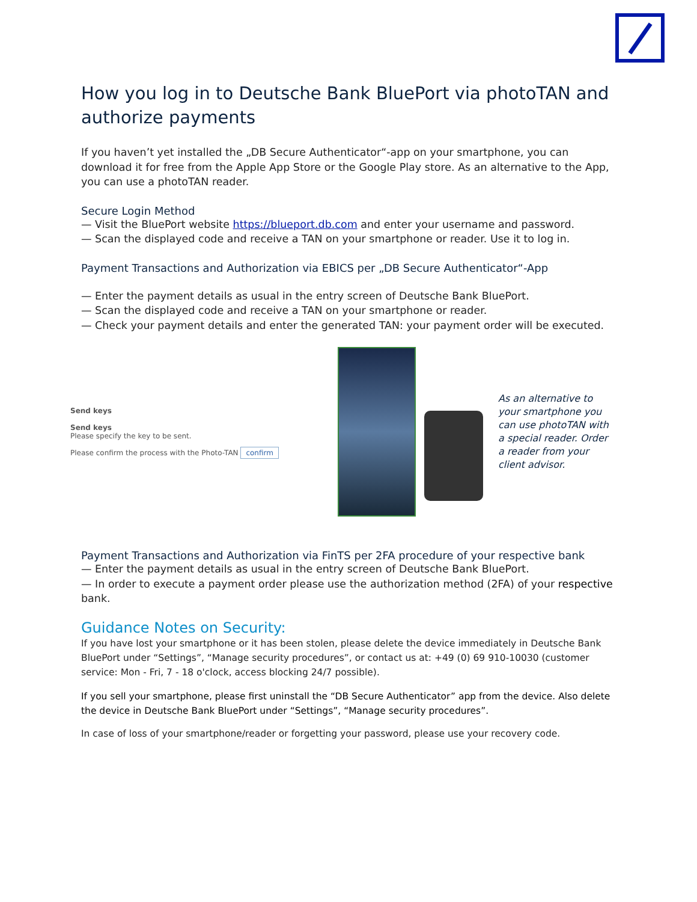How you log in to Deutsche Bank BluePort via photoTAN and authorize payments
If you haven’t yet installed the „DB Secure Authenticator“-app on your smartphone, you can download it for free from the Apple App Store or the Google Play store. As an alternative to the App, you can use a photoTAN reader.
Secure Login Method
— Visit the BluePort website https://blueport.db.com and enter your username and password.
— Scan the displayed code and receive a TAN on your smartphone or reader. Use it to log in.
Payment Transactions and Authorization via EBICS per „DB Secure Authenticator“-App
— Enter the payment details as usual in the entry screen of Deutsche Bank BluePort.
— Scan the displayed code and receive a TAN on your smartphone or reader.
— Check your payment details and enter the generated TAN: your payment order will be executed.
Send keys
Send keys
Please specify the key to be sent.
Please confirm the process with the Photo-TAN confirm
As an alternative to your smartphone you can use photoTAN with a special reader. Order a reader from your client advisor.
Payment Transactions and Authorization via FinTS per 2FA procedure of your respective bank
— Enter the payment details as usual in the entry screen of Deutsche Bank BluePort.
— In order to execute a payment order please use the authorization method (2FA) of your respective bank.
Guidance Notes on Security:
If you have lost your smartphone or it has been stolen, please delete the device immediately in Deutsche Bank BluePort under “Settings”, “Manage security procedures”, or contact us at: +49 (0) 69 910-10030 (customer service: Mon - Fri, 7 - 18 o'clock, access blocking 24/7 possible).
If you sell your smartphone, please first uninstall the “DB Secure Authenticator” app from the device. Also delete the device in Deutsche Bank BluePort under “Settings”, “Manage security procedures”.
In case of loss of your smartphone/reader or forgetting your password, please use your recovery code.